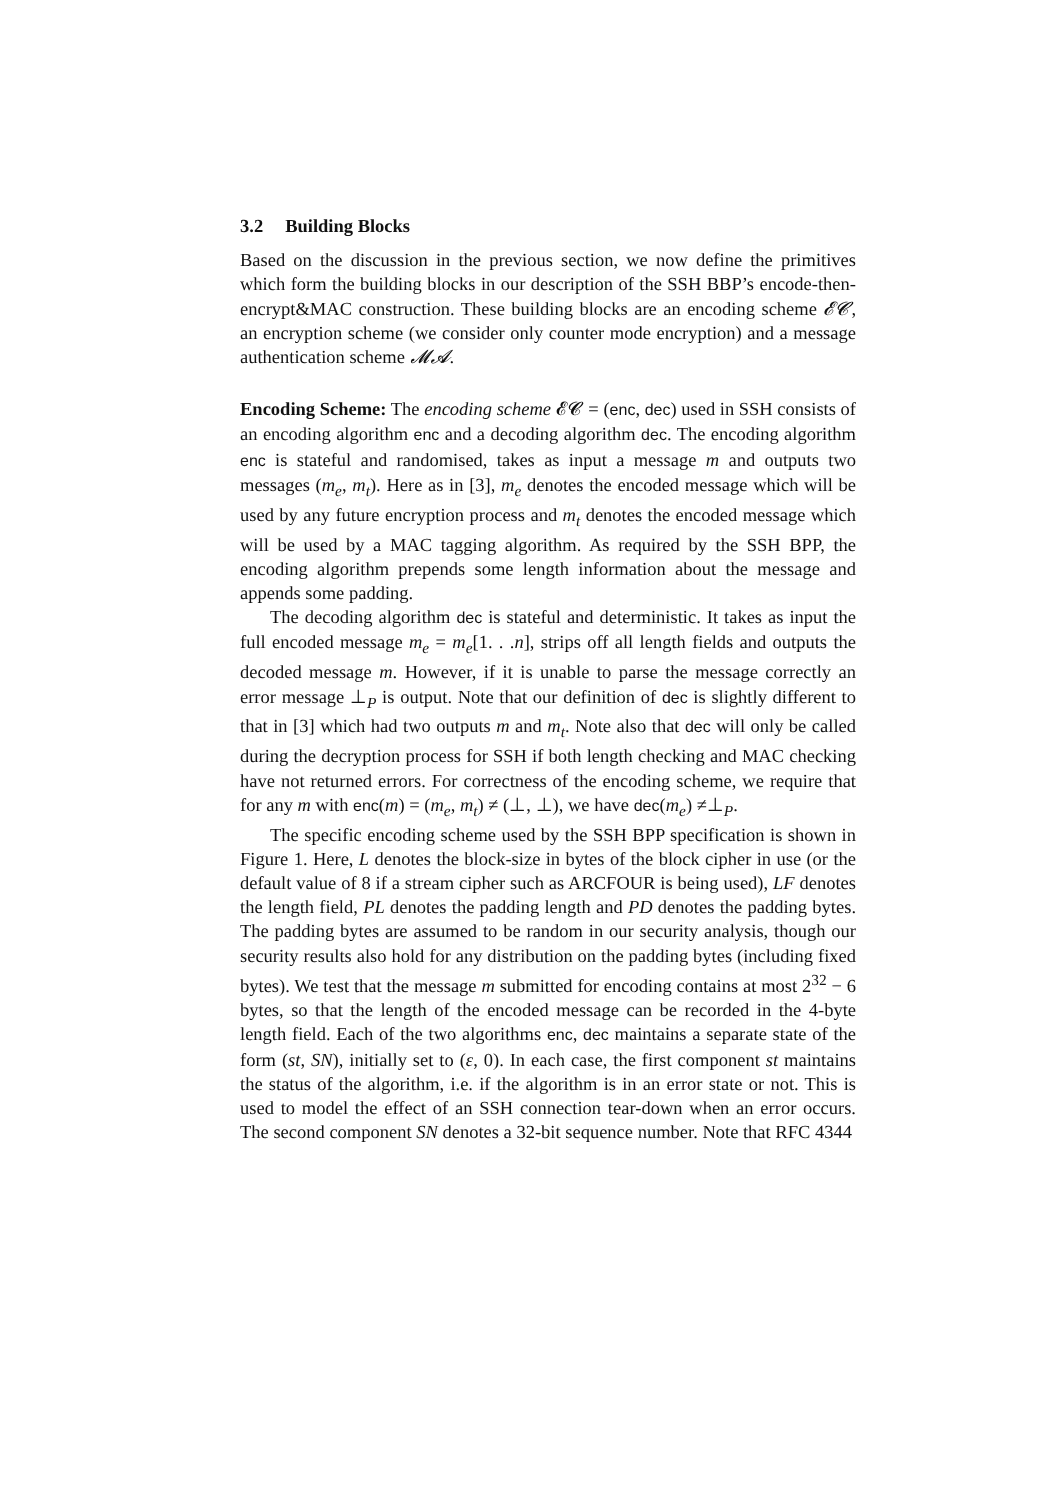3.2 Building Blocks
Based on the discussion in the previous section, we now define the primitives which form the building blocks in our description of the SSH BBP’s encode-then-encrypt&MAC construction. These building blocks are an encoding scheme 𝓔𝓒, an encryption scheme (we consider only counter mode encryption) and a message authentication scheme 𝓜𝓐.
Encoding Scheme: The encoding scheme 𝓔𝓒 = (enc, dec) used in SSH consists of an encoding algorithm enc and a decoding algorithm dec. The encoding algorithm enc is stateful and randomised, takes as input a message m and outputs two messages (m<sub>e</sub>, m<sub>t</sub>). Here as in [3], m<sub>e</sub> denotes the encoded message which will be used by any future encryption process and m<sub>t</sub> denotes the encoded message which will be used by a MAC tagging algorithm. As required by the SSH BPP, the encoding algorithm prepends some length information about the message and appends some padding.
The decoding algorithm dec is stateful and deterministic. It takes as input the full encoded message m<sub>e</sub> = m<sub>e</sub>[1. . .n], strips off all length fields and outputs the decoded message m. However, if it is unable to parse the message correctly an error message ⊥<sub>P</sub> is output. Note that our definition of dec is slightly different to that in [3] which had two outputs m and m<sub>t</sub>. Note also that dec will only be called during the decryption process for SSH if both length checking and MAC checking have not returned errors. For correctness of the encoding scheme, we require that for any m with enc(m) = (m<sub>e</sub>, m<sub>t</sub>) ≠ (⊥, ⊥), we have dec(m<sub>e</sub>) ≠⊥<sub>P</sub>.
The specific encoding scheme used by the SSH BPP specification is shown in Figure 1. Here, L denotes the block-size in bytes of the block cipher in use (or the default value of 8 if a stream cipher such as ARCFOUR is being used), LF denotes the length field, PL denotes the padding length and PD denotes the padding bytes. The padding bytes are assumed to be random in our security analysis, though our security results also hold for any distribution on the padding bytes (including fixed bytes). We test that the message m submitted for encoding contains at most 2<sup>32</sup> − 6 bytes, so that the length of the encoded message can be recorded in the 4-byte length field. Each of the two algorithms enc, dec maintains a separate state of the form (st, SN), initially set to (ε, 0). In each case, the first component st maintains the status of the algorithm, i.e. if the algorithm is in an error state or not. This is used to model the effect of an SSH connection tear-down when an error occurs. The second component SN denotes a 32-bit sequence number. Note that RFC 4344